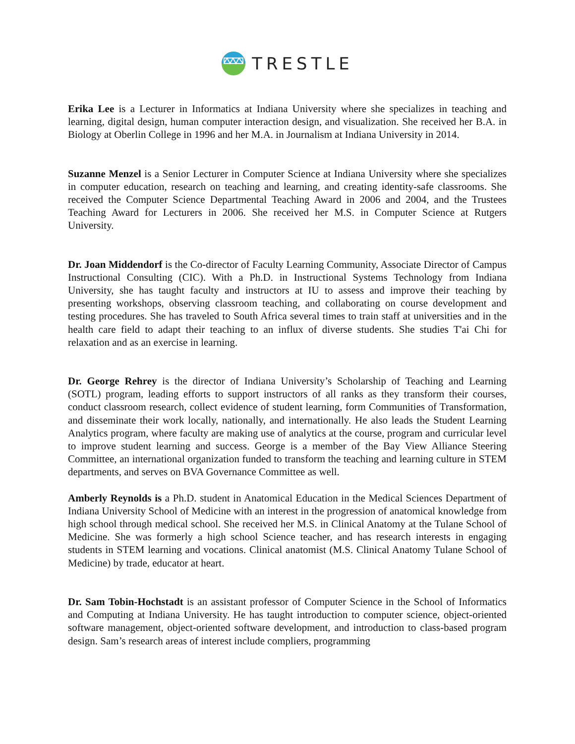TRESTLE
Erika Lee is a Lecturer in Informatics at Indiana University where she specializes in teaching and learning, digital design, human computer interaction design, and visualization. She received her B.A. in Biology at Oberlin College in 1996 and her M.A. in Journalism at Indiana University in 2014.
Suzanne Menzel is a Senior Lecturer in Computer Science at Indiana University where she specializes in computer education, research on teaching and learning, and creating identity-safe classrooms. She received the Computer Science Departmental Teaching Award in 2006 and 2004, and the Trustees Teaching Award for Lecturers in 2006. She received her M.S. in Computer Science at Rutgers University.
Dr. Joan Middendorf is the Co-director of Faculty Learning Community, Associate Director of Campus Instructional Consulting (CIC). With a Ph.D. in Instructional Systems Technology from Indiana University, she has taught faculty and instructors at IU to assess and improve their teaching by presenting workshops, observing classroom teaching, and collaborating on course development and testing procedures. She has traveled to South Africa several times to train staff at universities and in the health care field to adapt their teaching to an influx of diverse students. She studies T'ai Chi for relaxation and as an exercise in learning.
Dr. George Rehrey is the director of Indiana University’s Scholarship of Teaching and Learning (SOTL) program, leading efforts to support instructors of all ranks as they transform their courses, conduct classroom research, collect evidence of student learning, form Communities of Transformation, and disseminate their work locally, nationally, and internationally. He also leads the Student Learning Analytics program, where faculty are making use of analytics at the course, program and curricular level to improve student learning and success. George is a member of the Bay View Alliance Steering Committee, an international organization funded to transform the teaching and learning culture in STEM departments, and serves on BVA Governance Committee as well.
Amberly Reynolds is a Ph.D. student in Anatomical Education in the Medical Sciences Department of Indiana University School of Medicine with an interest in the progression of anatomical knowledge from high school through medical school. She received her M.S. in Clinical Anatomy at the Tulane School of Medicine. She was formerly a high school Science teacher, and has research interests in engaging students in STEM learning and vocations. Clinical anatomist (M.S. Clinical Anatomy Tulane School of Medicine) by trade, educator at heart.
Dr. Sam Tobin-Hochstadt is an assistant professor of Computer Science in the School of Informatics and Computing at Indiana University. He has taught introduction to computer science, object-oriented software management, object-oriented software development, and introduction to class-based program design. Sam’s research areas of interest include compliers, programming